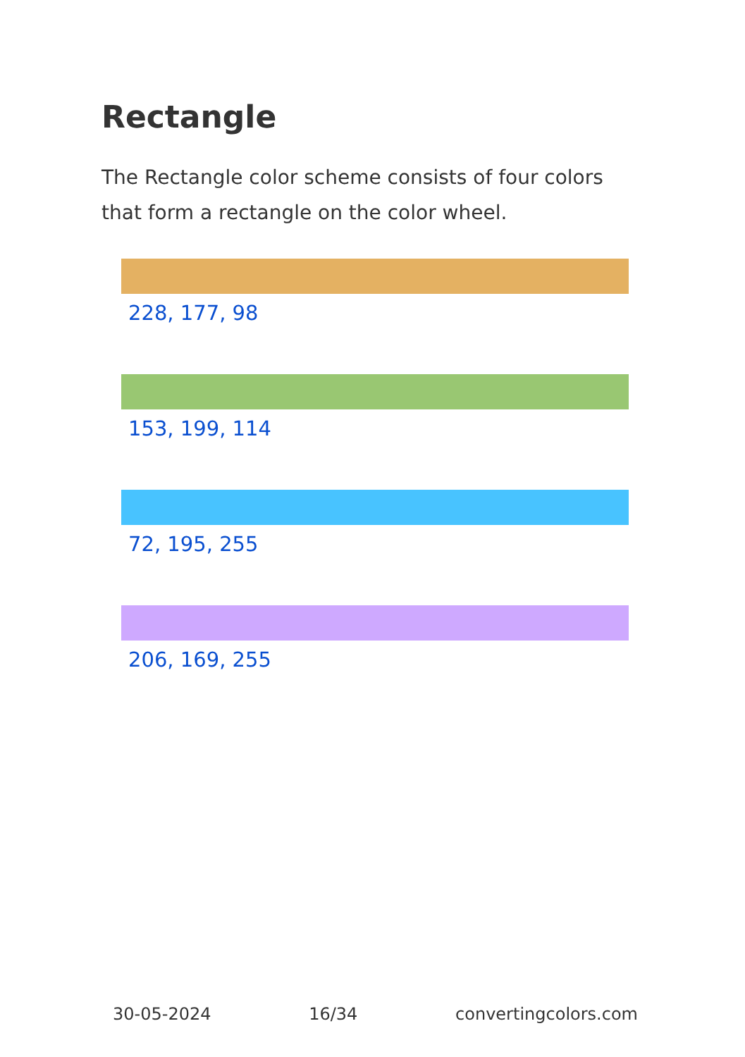Rectangle
The Rectangle color scheme consists of four colors that form a rectangle on the color wheel.
228, 177, 98
153, 199, 114
72, 195, 255
206, 169, 255
30-05-2024 16/34 convertingcolors.com